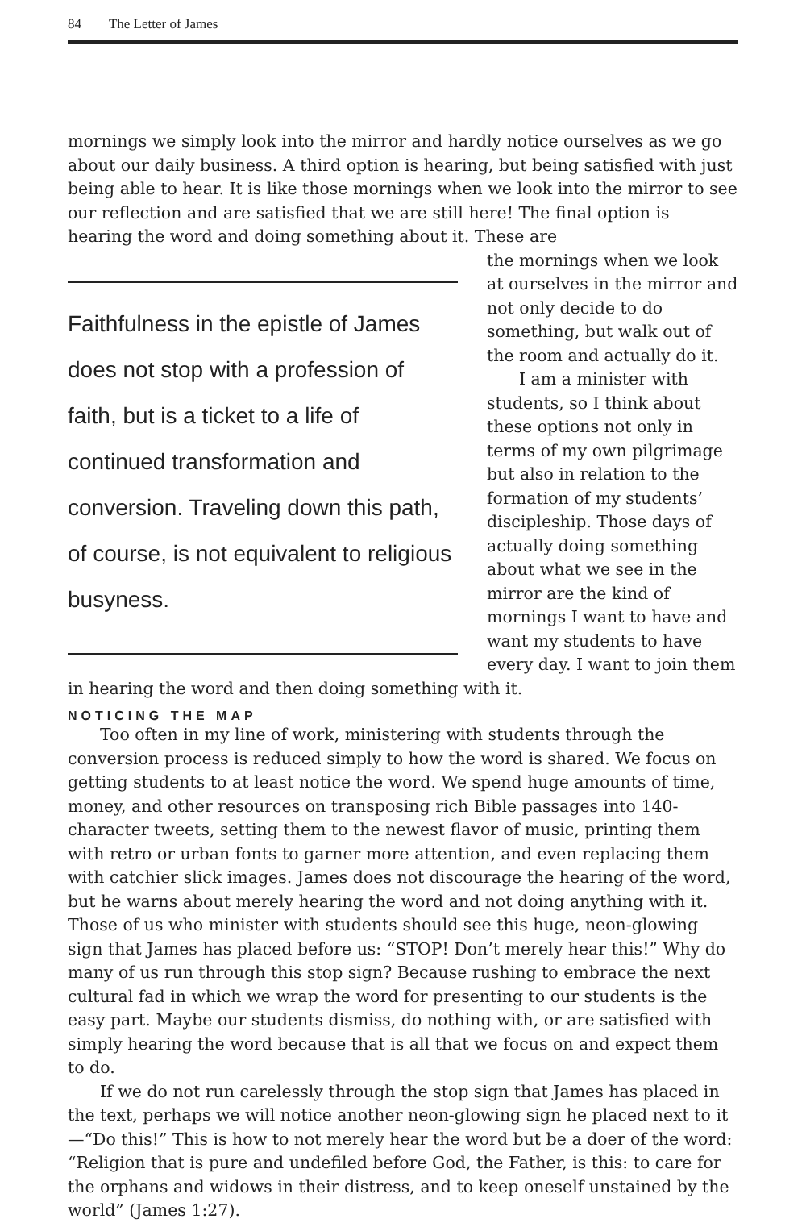84 The Letter of James
mornings we simply look into the mirror and hardly notice ourselves as we go about our daily business. A third option is hearing, but being satisfied with just being able to hear. It is like those mornings when we look into the mirror to see our reflection and are satisfied that we are still here! The final option is hearing the word and doing something about it. These are
Faithfulness in the epistle of James does not stop with a profession of faith, but is a ticket to a life of continued transformation and conversion. Traveling down this path, of course, is not equivalent to religious busyness.
the mornings when we look at ourselves in the mirror and not only decide to do something, but walk out of the room and actually do it.
I am a minister with students, so I think about these options not only in terms of my own pilgrimage but also in relation to the formation of my students’ discipleship. Those days of actually doing something about what we see in the mirror are the kind of mornings I want to have and want my students to have every day. I want to join them in hearing the word and then doing something with it.
NOTICING THE MAP
Too often in my line of work, ministering with students through the conversion process is reduced simply to how the word is shared. We focus on getting students to at least notice the word. We spend huge amounts of time, money, and other resources on transposing rich Bible passages into 140-character tweets, setting them to the newest flavor of music, printing them with retro or urban fonts to garner more attention, and even replacing them with catchier slick images. James does not discourage the hearing of the word, but he warns about merely hearing the word and not doing anything with it. Those of us who minister with students should see this huge, neon-glowing sign that James has placed before us: “STOP! Don’t merely hear this!” Why do many of us run through this stop sign? Because rushing to embrace the next cultural fad in which we wrap the word for presenting to our students is the easy part. Maybe our students dismiss, do nothing with, or are satisfied with simply hearing the word because that is all that we focus on and expect them to do.
If we do not run carelessly through the stop sign that James has placed in the text, perhaps we will notice another neon-glowing sign he placed next to it—“Do this!” This is how to not merely hear the word but be a doer of the word: “Religion that is pure and undefiled before God, the Father, is this: to care for the orphans and widows in their distress, and to keep oneself unstained by the world” (James 1:27).